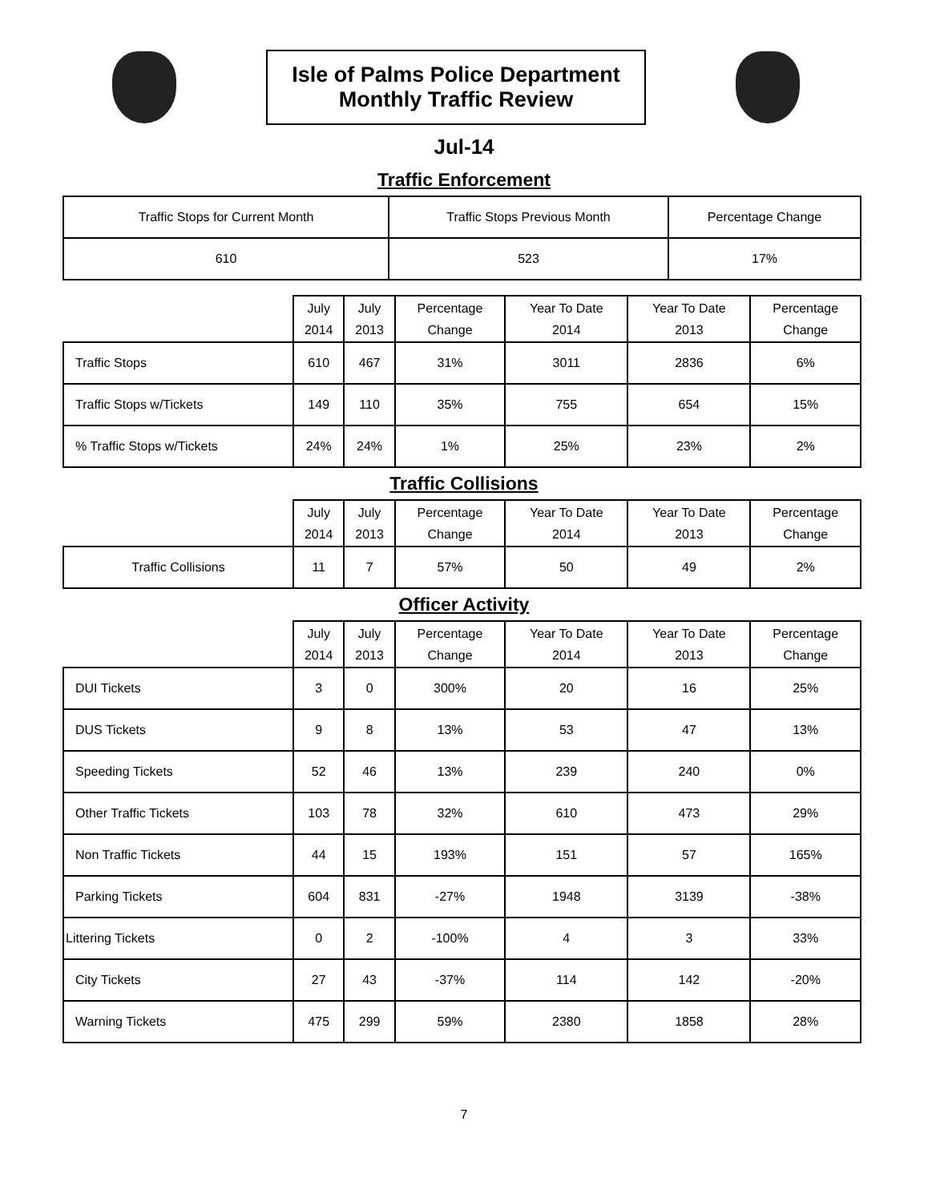Isle of Palms Police Department
Monthly Traffic Review
Jul-14
Traffic Enforcement
| Traffic Stops for Current Month | Traffic Stops Previous Month | Percentage Change |
| 610 | 523 | 17% |
| | July 2014 | July 2013 | Percentage Change | Year To Date 2014 | Year To Date 2013 | Percentage Change |
| --- | --- | --- | --- | --- | --- | --- |
| Traffic Stops | 610 | 467 | 31% | 3011 | 2836 | 6% |
| Traffic Stops w/Tickets | 149 | 110 | 35% | 755 | 654 | 15% |
| % Traffic Stops w/Tickets | 24% | 24% | 1% | 25% | 23% | 2% |
Traffic Collisions
| | July 2014 | July 2013 | Percentage Change | Year To Date 2014 | Year To Date 2013 | Percentage Change |
| --- | --- | --- | --- | --- | --- | --- |
| Traffic Collisions | 11 | 7 | 57% | 50 | 49 | 2% |
Officer Activity
| | July 2014 | July 2013 | Percentage Change | Year To Date 2014 | Year To Date 2013 | Percentage Change |
| --- | --- | --- | --- | --- | --- | --- |
| DUI Tickets | 3 | 0 | 300% | 20 | 16 | 25% |
| DUS Tickets | 9 | 8 | 13% | 53 | 47 | 13% |
| Speeding Tickets | 52 | 46 | 13% | 239 | 240 | 0% |
| Other Traffic Tickets | 103 | 78 | 32% | 610 | 473 | 29% |
| Non Traffic Tickets | 44 | 15 | 193% | 151 | 57 | 165% |
| Parking Tickets | 604 | 831 | -27% | 1948 | 3139 | -38% |
| Littering Tickets | 0 | 2 | -100% | 4 | 3 | 33% |
| City Tickets | 27 | 43 | -37% | 114 | 142 | -20% |
| Warning Tickets | 475 | 299 | 59% | 2380 | 1858 | 28% |
7